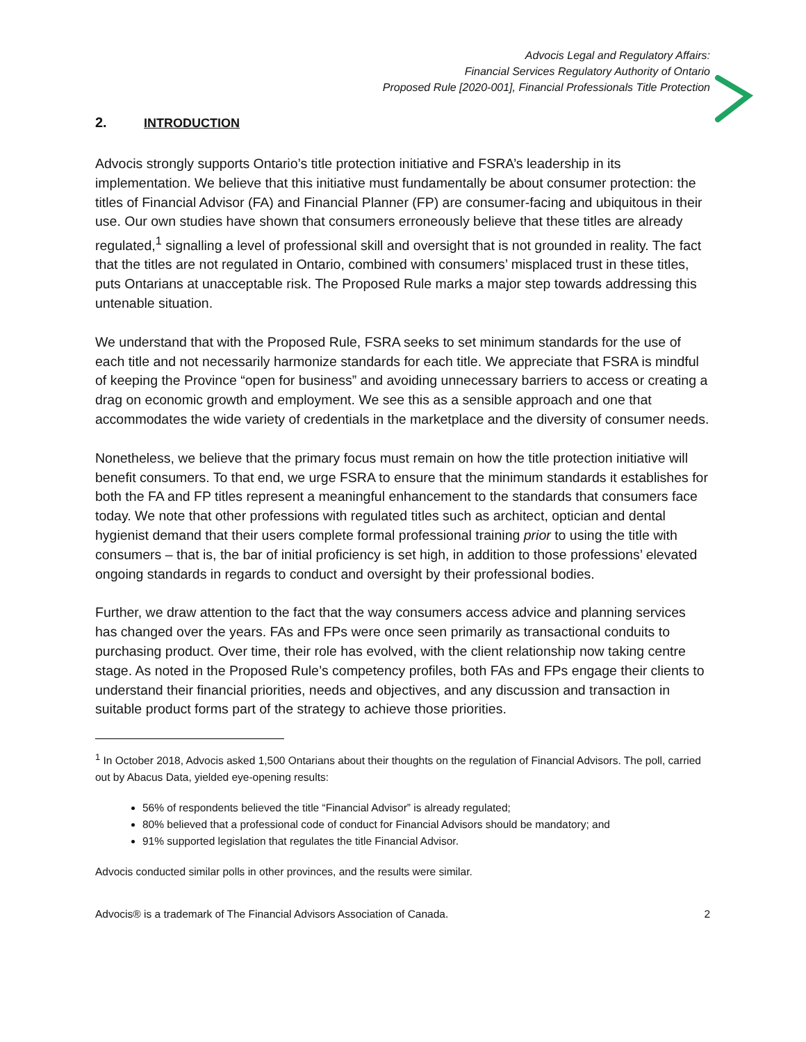Advocis Legal and Regulatory Affairs:
Financial Services Regulatory Authority of Ontario
Proposed Rule [2020-001], Financial Professionals Title Protection
2. INTRODUCTION
Advocis strongly supports Ontario’s title protection initiative and FSRA’s leadership in its implementation. We believe that this initiative must fundamentally be about consumer protection: the titles of Financial Advisor (FA) and Financial Planner (FP) are consumer-facing and ubiquitous in their use. Our own studies have shown that consumers erroneously believe that these titles are already regulated,<sup>1</sup> signalling a level of professional skill and oversight that is not grounded in reality. The fact that the titles are not regulated in Ontario, combined with consumers’ misplaced trust in these titles, puts Ontarians at unacceptable risk. The Proposed Rule marks a major step towards addressing this untenable situation.
We understand that with the Proposed Rule, FSRA seeks to set minimum standards for the use of each title and not necessarily harmonize standards for each title. We appreciate that FSRA is mindful of keeping the Province “open for business” and avoiding unnecessary barriers to access or creating a drag on economic growth and employment. We see this as a sensible approach and one that accommodates the wide variety of credentials in the marketplace and the diversity of consumer needs.
Nonetheless, we believe that the primary focus must remain on how the title protection initiative will benefit consumers. To that end, we urge FSRA to ensure that the minimum standards it establishes for both the FA and FP titles represent a meaningful enhancement to the standards that consumers face today. We note that other professions with regulated titles such as architect, optician and dental hygienist demand that their users complete formal professional training prior to using the title with consumers – that is, the bar of initial proficiency is set high, in addition to those professions’ elevated ongoing standards in regards to conduct and oversight by their professional bodies.
Further, we draw attention to the fact that the way consumers access advice and planning services has changed over the years. FAs and FPs were once seen primarily as transactional conduits to purchasing product. Over time, their role has evolved, with the client relationship now taking centre stage. As noted in the Proposed Rule’s competency profiles, both FAs and FPs engage their clients to understand their financial priorities, needs and objectives, and any discussion and transaction in suitable product forms part of the strategy to achieve those priorities.
<sup>1</sup> In October 2018, Advocis asked 1,500 Ontarians about their thoughts on the regulation of Financial Advisors. The poll, carried out by Abacus Data, yielded eye-opening results:
56% of respondents believed the title “Financial Advisor” is already regulated;
80% believed that a professional code of conduct for Financial Advisors should be mandatory; and
91% supported legislation that regulates the title Financial Advisor.
Advocis conducted similar polls in other provinces, and the results were similar.
Advocis® is a trademark of The Financial Advisors Association of Canada. 2